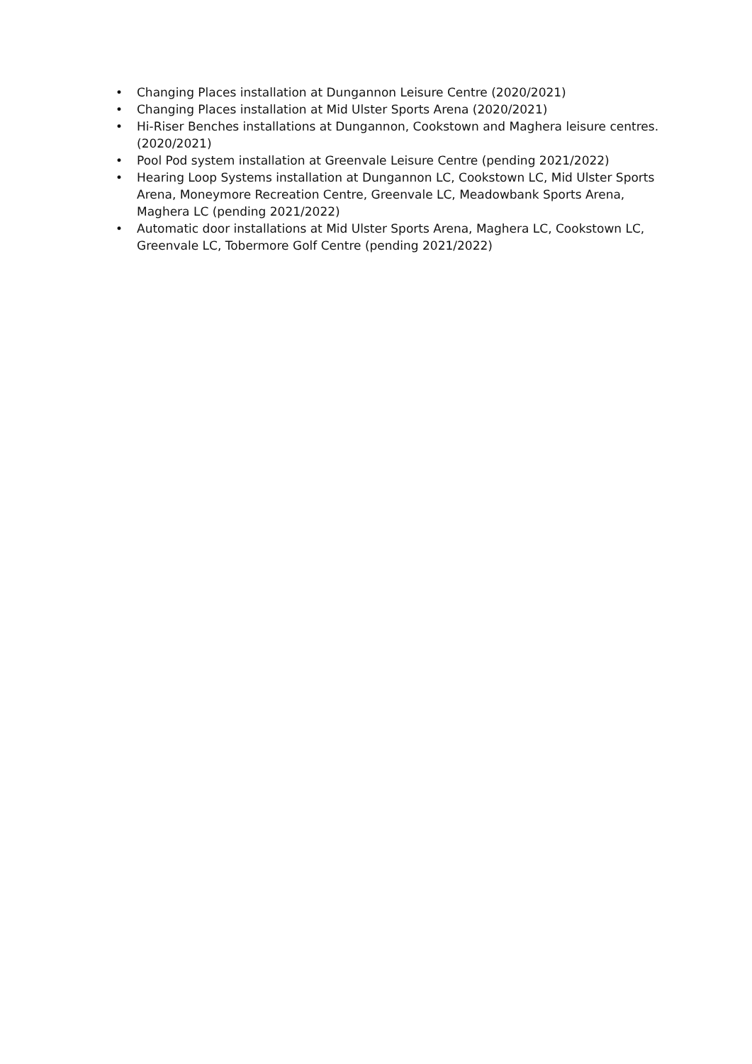• Changing Places installation at Dungannon Leisure Centre (2020/2021)
• Changing Places installation at Mid Ulster Sports Arena (2020/2021)
• Hi-Riser Benches installations at Dungannon, Cookstown and Maghera leisure centres. (2020/2021)
• Pool Pod system installation at Greenvale Leisure Centre (pending 2021/2022)
• Hearing Loop Systems installation at Dungannon LC, Cookstown LC, Mid Ulster Sports Arena, Moneymore Recreation Centre, Greenvale LC, Meadowbank Sports Arena, Maghera LC (pending 2021/2022)
• Automatic door installations at Mid Ulster Sports Arena, Maghera LC, Cookstown LC, Greenvale LC, Tobermore Golf Centre (pending 2021/2022)